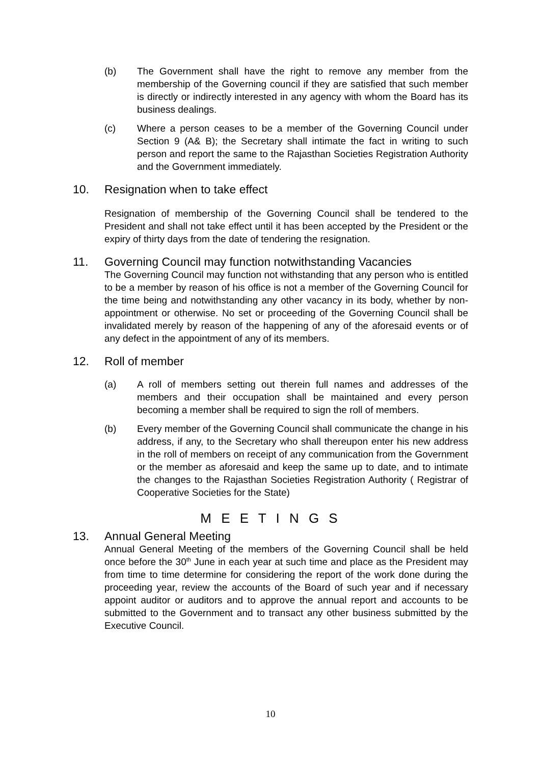(b) The Government shall have the right to remove any member from the membership of the Governing council if they are satisfied that such member is directly or indirectly interested in any agency with whom the Board has its business dealings.
(c) Where a person ceases to be a member of the Governing Council under Section 9 (A& B); the Secretary shall intimate the fact in writing to such person and report the same to the Rajasthan Societies Registration Authority and the Government immediately.
10. Resignation when to take effect
Resignation of membership of the Governing Council shall be tendered to the President and shall not take effect until it has been accepted by the President or the expiry of thirty days from the date of tendering the resignation.
11. Governing Council may function notwithstanding Vacancies
The Governing Council may function not withstanding that any person who is entitled to be a member by reason of his office is not a member of the Governing Council for the time being and notwithstanding any other vacancy in its body, whether by non-appointment or otherwise. No set or proceeding of the Governing Council shall be invalidated merely by reason of the happening of any of the aforesaid events or of any defect in the appointment of any of its members.
12. Roll of member
(a) A roll of members setting out therein full names and addresses of the members and their occupation shall be maintained and every person becoming a member shall be required to sign the roll of members.
(b) Every member of the Governing Council shall communicate the change in his address, if any, to the Secretary who shall thereupon enter his new address in the roll of members on receipt of any communication from the Government or the member as aforesaid and keep the same up to date, and to intimate the changes to the Rajasthan Societies Registration Authority ( Registrar of Cooperative Societies for the State)
M E E T I N G S
13. Annual General Meeting
Annual General Meeting of the members of the Governing Council shall be held once before the 30<sup>th</sup> June in each year at such time and place as the President may from time to time determine for considering the report of the work done during the proceeding year, review the accounts of the Board of such year and if necessary appoint auditor or auditors and to approve the annual report and accounts to be submitted to the Government and to transact any other business submitted by the Executive Council.
10